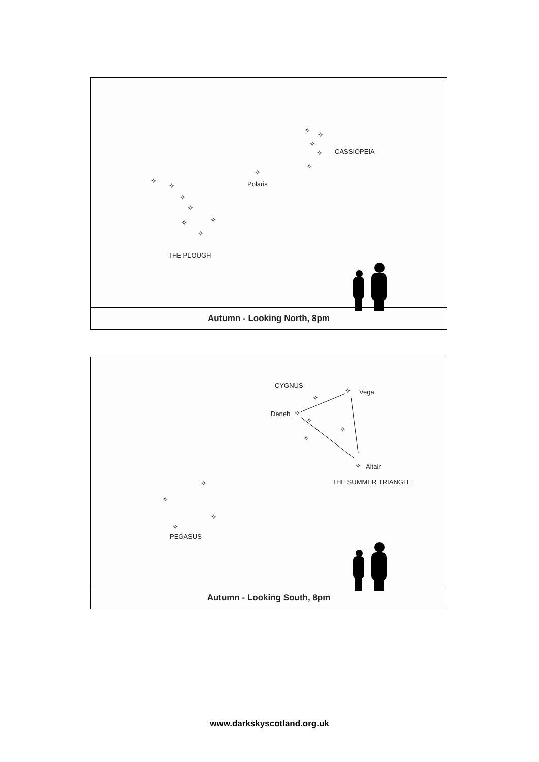✧
✧
✧
✧
✧
CASSIOPEIA
✧
Polaris ✧
✧
✧
✧
✧ ✧
✧
THE PLOUGH
Autumn - Looking North, 8pm
CYGNUS
✧ Vega
✧
Deneb ✧
✧
✧
✧
✧ Altair
THE SUMMER TRIANGLE ✧
✧
✧
✧
PEGASUS
Autumn - Looking South, 8pm
www.darkskyscotland.org.uk